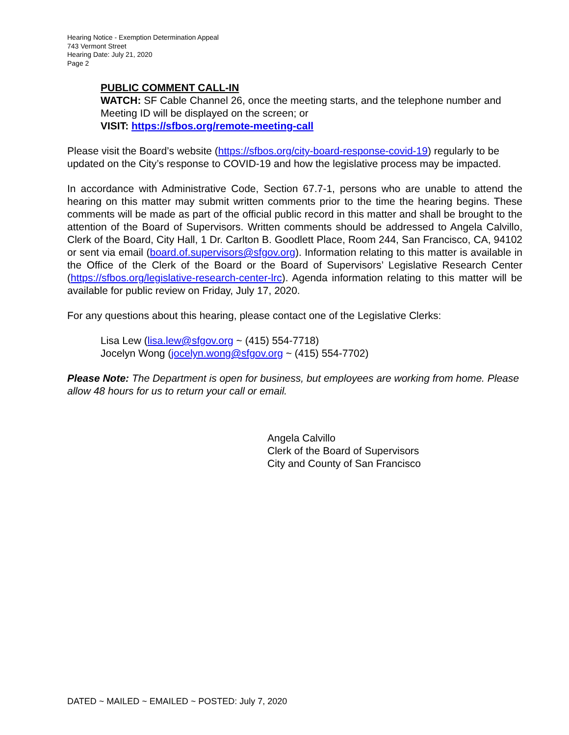Hearing Notice - Exemption Determination Appeal
743 Vermont Street
Hearing Date: July 21, 2020
Page 2
PUBLIC COMMENT CALL-IN
WATCH: SF Cable Channel 26, once the meeting starts, and the telephone number and Meeting ID will be displayed on the screen; or
VISIT: https://sfbos.org/remote-meeting-call
Please visit the Board’s website (https://sfbos.org/city-board-response-covid-19) regularly to be updated on the City’s response to COVID-19 and how the legislative process may be impacted.
In accordance with Administrative Code, Section 67.7-1, persons who are unable to attend the hearing on this matter may submit written comments prior to the time the hearing begins. These comments will be made as part of the official public record in this matter and shall be brought to the attention of the Board of Supervisors. Written comments should be addressed to Angela Calvillo, Clerk of the Board, City Hall, 1 Dr. Carlton B. Goodlett Place, Room 244, San Francisco, CA, 94102 or sent via email (board.of.supervisors@sfgov.org). Information relating to this matter is available in the Office of the Clerk of the Board or the Board of Supervisors’ Legislative Research Center (https://sfbos.org/legislative-research-center-lrc). Agenda information relating to this matter will be available for public review on Friday, July 17, 2020.
For any questions about this hearing, please contact one of the Legislative Clerks:
Lisa Lew (lisa.lew@sfgov.org ~ (415) 554-7718)
Jocelyn Wong (jocelyn.wong@sfgov.org ~ (415) 554-7702)
Please Note: The Department is open for business, but employees are working from home. Please allow 48 hours for us to return your call or email.
Angela Calvillo
Clerk of the Board of Supervisors
City and County of San Francisco
DATED ~ MAILED ~ EMAILED ~ POSTED: July 7, 2020